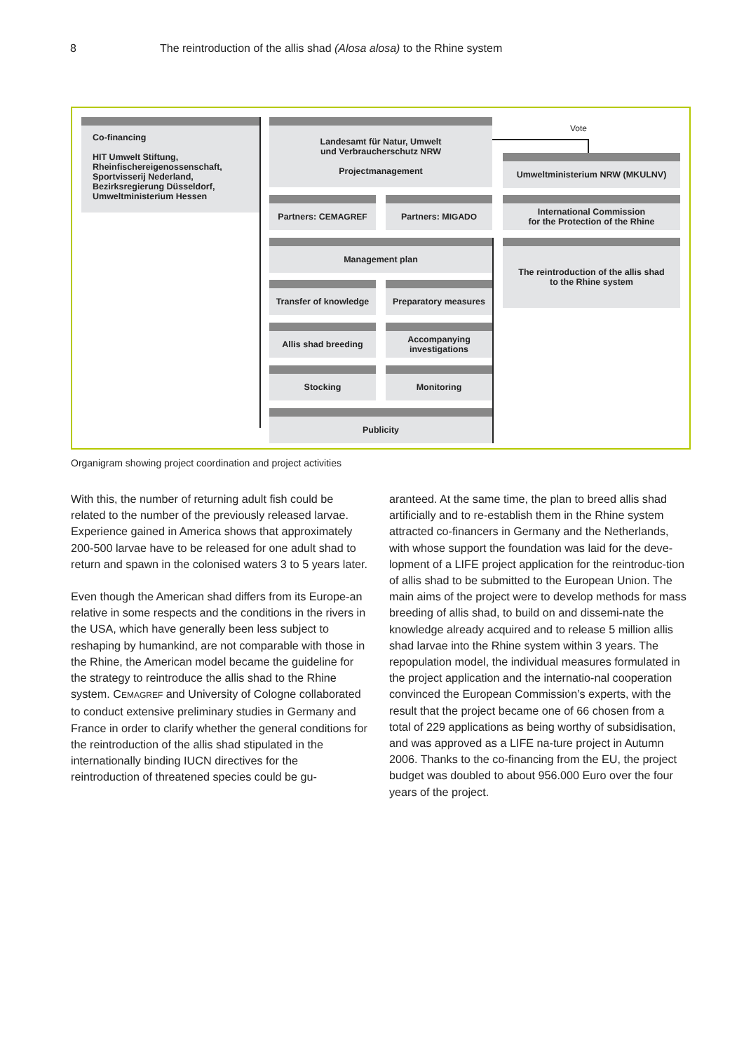8 The reintroduction of the allis shad (Alosa alosa) to the Rhine system
Co-financing
HIT Umwelt Stiftung,
Rheinfischereigenossenschaft,
Sportvisserij Nederland,
Bezirksregierung Düsseldorf,
Umweltministerium Hessen
Landesamt für Natur, Umwelt
und Verbraucherschutz NRW
Projectmanagement
Vote
Umweltministerium NRW (MKULNV)
Partners: C EMAGREF Partners: M IGADO
International Commission
for the Protection of the Rhine
Management plan
The reintroduction of the allis shad
to the Rhine system
Transfer of knowledge
Preparatory measures
Allis shad breeding
Accompanying
investigations
Stocking Monitoring
Publicity
Organigram showing project coordination and project activities
With this, the number of returning adult fish could be related to the number of the previously released larvae. Experience gained in America shows that approximately 200-500 larvae have to be released for one adult shad to return and spawn in the colonised waters 3 to 5 years later.
Even though the American shad differs from its Europe-an relative in some respects and the conditions in the rivers in the USA, which have generally been less subject to reshaping by humankind, are not comparable with those in the Rhine, the American model became the guideline for the strategy to reintroduce the allis shad to the Rhine system. CEMAGREF and University of Cologne collaborated to conduct extensive preliminary studies in Germany and France in order to clarify whether the general conditions for the reintroduction of the allis shad stipulated in the internationally binding IUCN directives for the reintroduction of threatened species could be gu-
aranteed. At the same time, the plan to breed allis shad artificially and to re-establish them in the Rhine system attracted co-financers in Germany and the Netherlands, with whose support the foundation was laid for the deve-lopment of a LIFE project application for the reintroduc-tion of allis shad to be submitted to the European Union. The main aims of the project were to develop methods for mass breeding of allis shad, to build on and dissemi-nate the knowledge already acquired and to release 5 million allis shad larvae into the Rhine system within 3 years. The repopulation model, the individual measures formulated in the project application and the internatio-nal cooperation convinced the European Commission’s experts, with the result that the project became one of 66 chosen from a total of 229 applications as being worthy of subsidisation, and was approved as a LIFE na-ture project in Autumn 2006. Thanks to the co-financing from the EU, the project budget was doubled to about 956.000 Euro over the four years of the project.